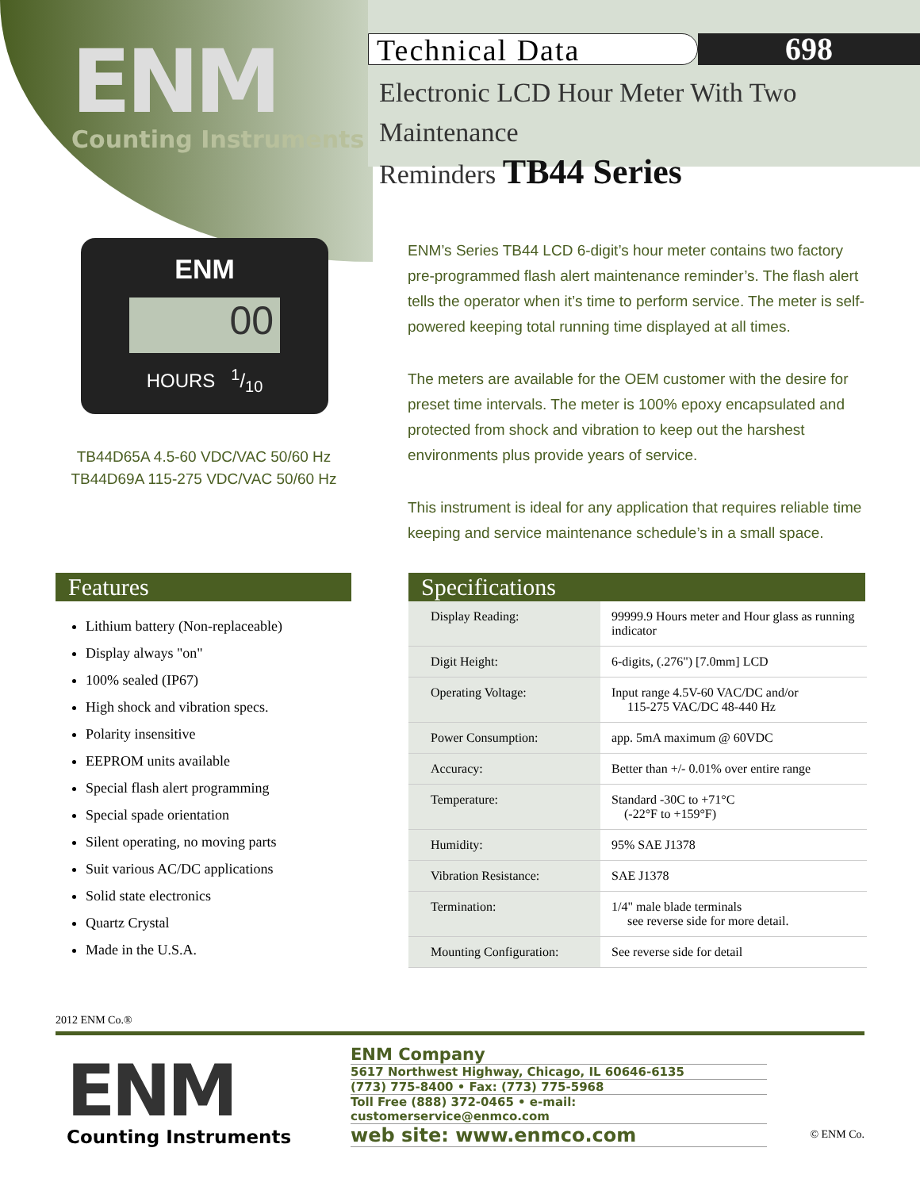ENM
Counting Instruments
Technical Data 698
Electronic LCD Hour Meter With Two Maintenance
Reminders TB44 Series
ENM
00
HOURS 1/10
TB44D65A 4.5-60 VDC/VAC 50/60 Hz
TB44D69A 115-275 VDC/VAC 50/60 Hz
ENM’s Series TB44 LCD 6-digit’s hour meter contains two factory pre-programmed flash alert maintenance reminder’s. The flash alert tells the operator when it’s time to perform service. The meter is self-powered keeping total running time displayed at all times.
The meters are available for the OEM customer with the desire for preset time intervals. The meter is 100% epoxy encapsulated and protected from shock and vibration to keep out the harshest environments plus provide years of service.
This instrument is ideal for any application that requires reliable time keeping and service maintenance schedule’s in a small space.
Features
Lithium battery (Non-replaceable)
Display always "on"
100% sealed (IP67)
High shock and vibration specs.
Polarity insensitive
EEPROM units available
Special flash alert programming
Special spade orientation
Silent operating, no moving parts
Suit various AC/DC applications
Solid state electronics
Quartz Crystal
Made in the U.S.A.
Specifications
| Display Reading: | 99999.9 Hours meter and Hour glass as running indicator |
| Digit Height: | 6-digits, (.276") [7.0mm] LCD |
| Operating Voltage: | Input range 4.5V-60 VAC/DC and/or 115-275 VAC/DC 48-440 Hz |
| Power Consumption: | app. 5mA maximum @ 60VDC |
| Accuracy: | Better than +/- 0.01% over entire range |
| Temperature: | Standard -30C to +71°C (-22°F to +159°F) |
| Humidity: | 95% SAE J1378 |
| Vibration Resistance: | SAE J1378 |
| Termination: | 1/4" male blade terminals see reverse side for more detail. |
| Mounting Configuration: | See reverse side for detail |
2012 ENM Co.®
ENM
Counting Instruments
ENM Company
5617 Northwest Highway, Chicago, IL 60646-6135
(773) 775-8400 • Fax: (773) 775-5968
Toll Free (888) 372-0465 • e-mail: customerservice@enmco.com
web site: www.enmco.com
© ENM Co.